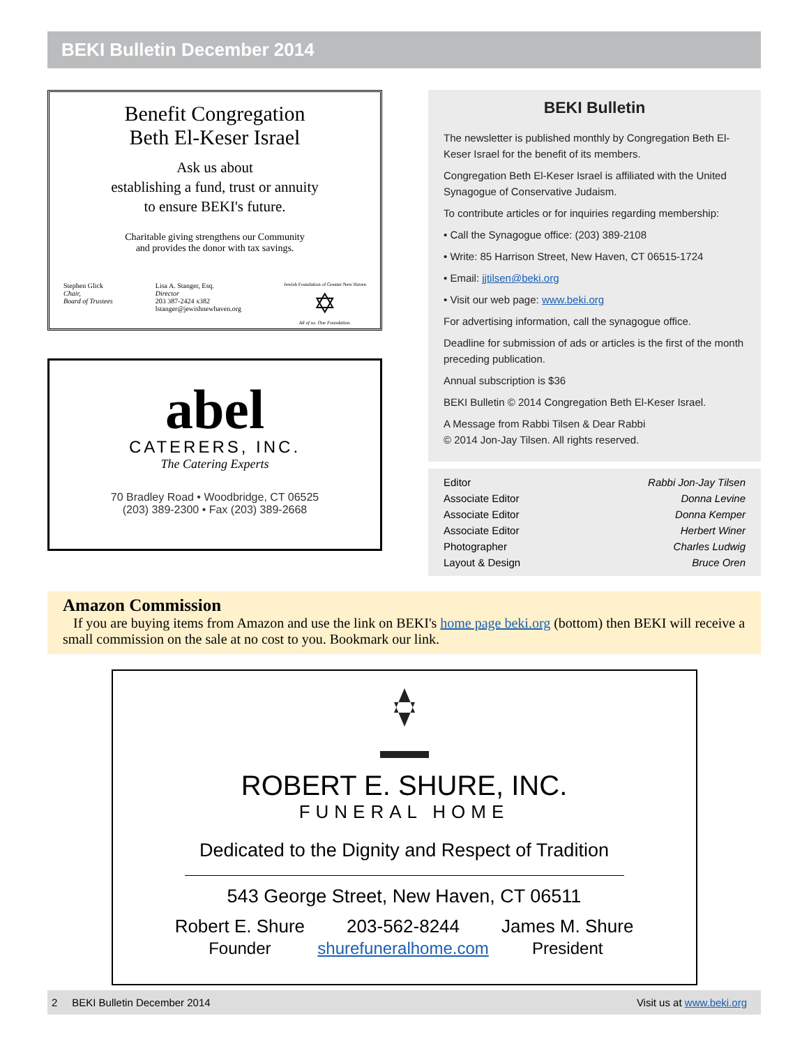BEKI Bulletin December 2014
Benefit Congregation
Beth El-Keser Israel
Ask us about
establishing a fund, trust or annuity
to ensure BEKI's future.
Charitable giving strengthens our Community
and provides the donor with tax savings.
Stephen Glick
Chair,
Board of Trustees
Lisa A. Stanger, Esq.
Director
203 387-2424 x382
lstanger@jewishnewhaven.org
Jewish Foundation of Greater New Haven
✡
All of us. One Foundation.
abel
CATERERS, INC.
The Catering Experts
70 Bradley Road • Woodbridge, CT 06525
(203) 389-2300 • Fax (203) 389-2668
BEKI Bulletin
The newsletter is published monthly by Congregation Beth El-Keser Israel for the benefit of its members.
Congregation Beth El-Keser Israel is affiliated with the United Synagogue of Conservative Judaism.
To contribute articles or for inquiries regarding membership:
• Call the Synagogue office: (203) 389-2108
• Write: 85 Harrison Street, New Haven, CT 06515-1724
• Email: jjtilsen@beki.org
• Visit our web page: www.beki.org
For advertising information, call the synagogue office.
Deadline for submission of ads or articles is the first of the month preceding publication.
Annual subscription is $36
BEKI Bulletin © 2014 Congregation Beth El-Keser Israel.
A Message from Rabbi Tilsen & Dear Rabbi
© 2014 Jon-Jay Tilsen. All rights reserved.
| Editor | Rabbi Jon-Jay Tilsen |
| Associate Editor | Donna Levine |
| Associate Editor | Donna Kemper |
| Associate Editor | Herbert Winer |
| Photographer | Charles Ludwig |
| Layout & Design | Bruce Oren |
Amazon Commission
If you are buying items from Amazon and use the link on BEKI's home page beki.org (bottom) then BEKI will receive a small commission on the sale at no cost to you. Bookmark our link.
ROBERT E. SHURE, INC.
FUNERAL HOME
Dedicated to the Dignity and Respect of Tradition
543 George Street, New Haven, CT 06511
Robert E. Shure
Founder
203-562-8244
shurefuneralhome.com
James M. Shure
President
2 BEKI Bulletin December 2014 Visit us at www.beki.org